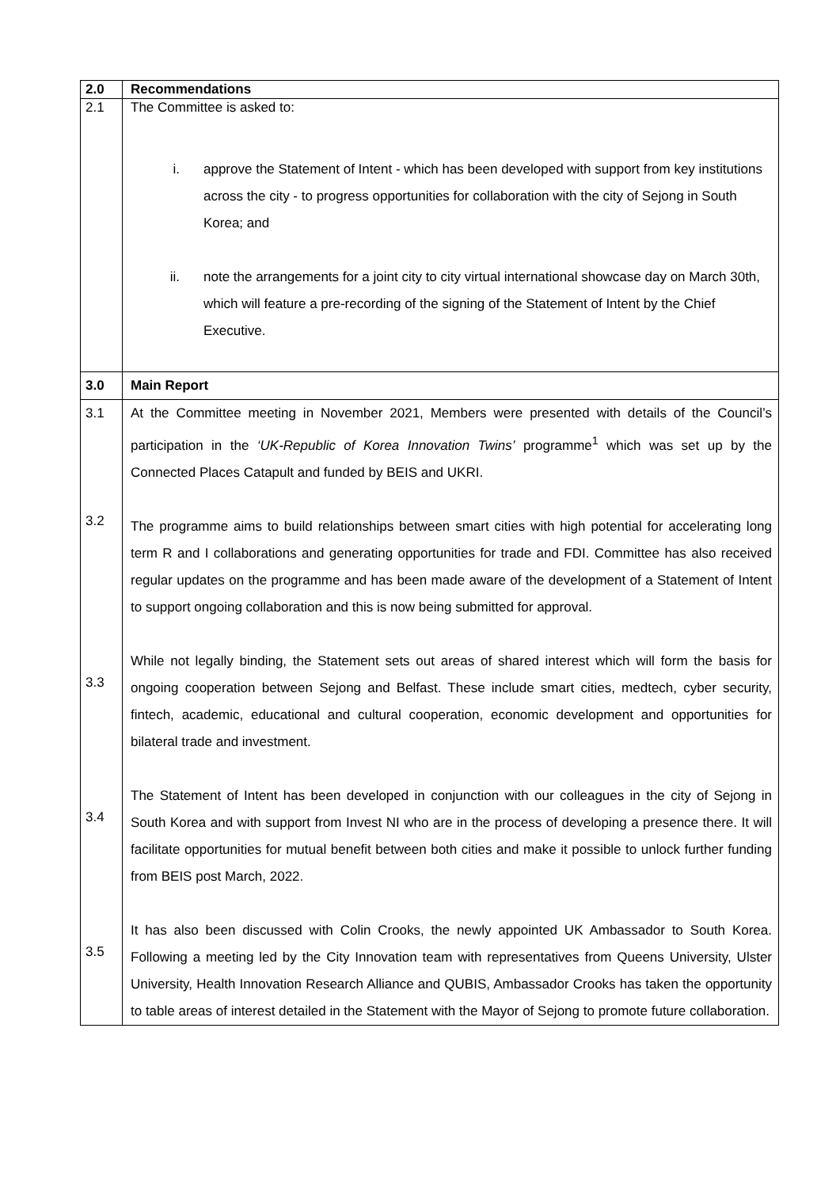| 2.0 | Recommendations |
| 2.1 | The Committee is asked to: i. approve the Statement of Intent - which has been developed with support from key institutions across the city - to progress opportunities for collaboration with the city of Sejong in South Korea; and ii. note the arrangements for a joint city to city virtual international showcase day on March 30th, which will feature a pre-recording of the signing of the Statement of Intent by the Chief Executive. |
| 3.0 | Main Report |
| 3.1 3.2 3.3 3.4 3.5 | At the Committee meeting in November 2021, Members were presented with details of the Council’s participation in the ‘UK-Republic of Korea Innovation Twins’ programme<sup>1</sup> which was set up by the Connected Places Catapult and funded by BEIS and UKRI. The programme aims to build relationships between smart cities with high potential for accelerating long term R and I collaborations and generating opportunities for trade and FDI. Committee has also received regular updates on the programme and has been made aware of the development of a Statement of Intent to support ongoing collaboration and this is now being submitted for approval. While not legally binding, the Statement sets out areas of shared interest which will form the basis for ongoing cooperation between Sejong and Belfast. These include smart cities, medtech, cyber security, fintech, academic, educational and cultural cooperation, economic development and opportunities for bilateral trade and investment. The Statement of Intent has been developed in conjunction with our colleagues in the city of Sejong in South Korea and with support from Invest NI who are in the process of developing a presence there. It will facilitate opportunities for mutual benefit between both cities and make it possible to unlock further funding from BEIS post March, 2022. It has also been discussed with Colin Crooks, the newly appointed UK Ambassador to South Korea. Following a meeting led by the City Innovation team with representatives from Queens University, Ulster University, Health Innovation Research Alliance and QUBIS, Ambassador Crooks has taken the opportunity to table areas of interest detailed in the Statement with the Mayor of Sejong to promote future collaboration. |